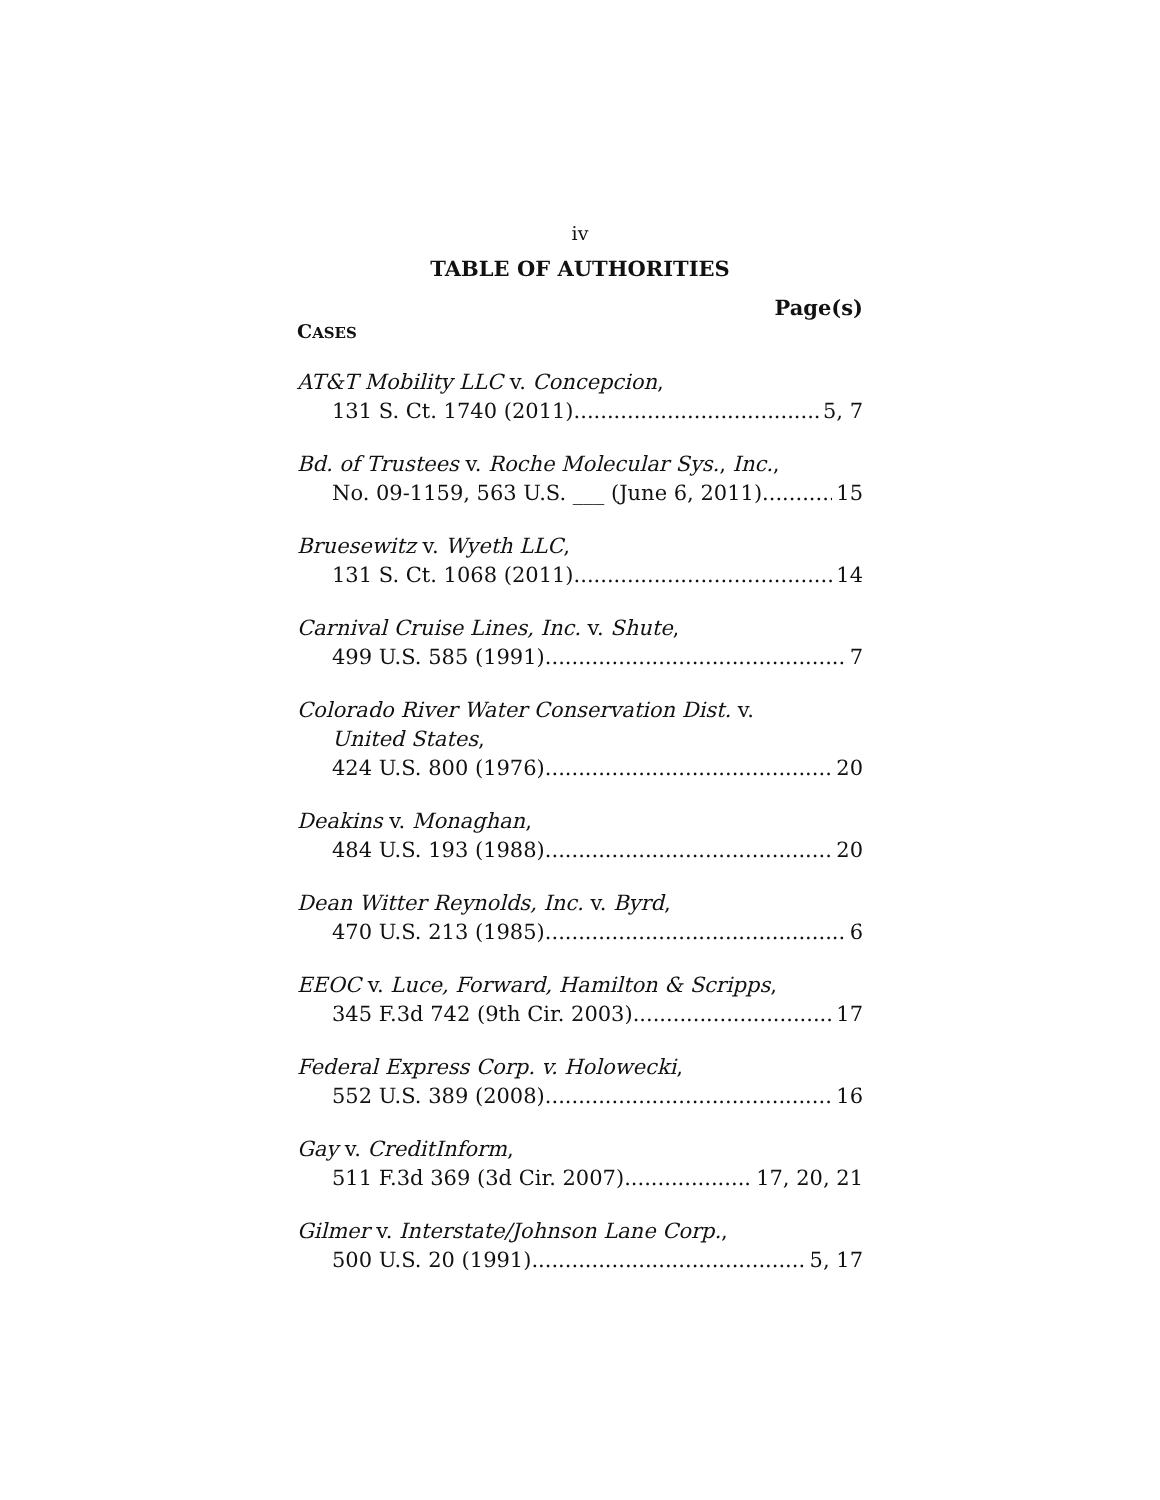iv
TABLE OF AUTHORITIES
Page(s)
CASES
AT&T Mobility LLC v. Concepcion,
131 S. Ct. 1740 (2011) 5, 7
Bd. of Trustees v. Roche Molecular Sys., Inc.,
No. 09-1159, 563 U.S. ___ (June 6, 2011) 15
Bruesewitz v. Wyeth LLC,
131 S. Ct. 1068 (2011) 14
Carnival Cruise Lines, Inc. v. Shute,
499 U.S. 585 (1991) 7
Colorado River Water Conservation Dist. v.
United States,
424 U.S. 800 (1976) 20
Deakins v. Monaghan,
484 U.S. 193 (1988) 20
Dean Witter Reynolds, Inc. v. Byrd,
470 U.S. 213 (1985) 6
EEOC v. Luce, Forward, Hamilton & Scripps,
345 F.3d 742 (9th Cir. 2003) 17
Federal Express Corp. v. Holowecki,
552 U.S. 389 (2008) 16
Gay v. CreditInform,
511 F.3d 369 (3d Cir. 2007) 17, 20, 21
Gilmer v. Interstate/Johnson Lane Corp.,
500 U.S. 20 (1991) 5, 17